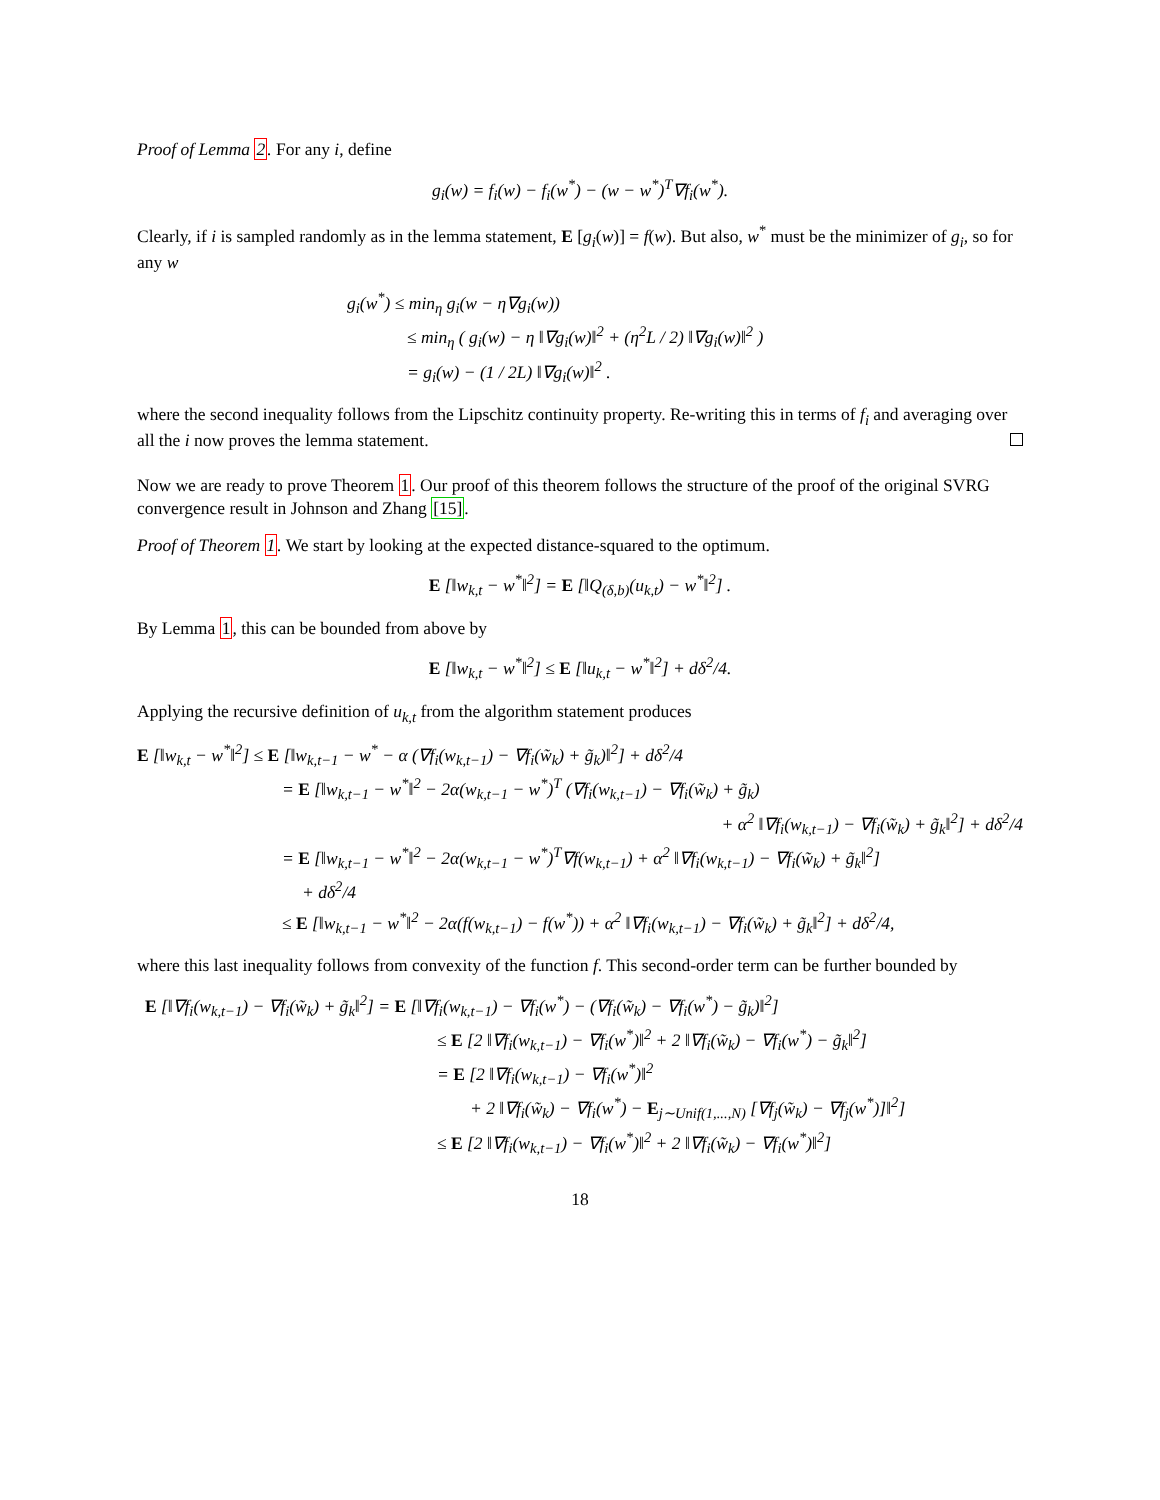Proof of Lemma 2. For any i, define
g<sub>i</sub>(w) = f<sub>i</sub>(w) − f<sub>i</sub>(w<sup>*</sup>) − (w − w<sup>*</sup>)<sup>T</sup>∇f<sub>i</sub>(w<sup>*</sup>).
Clearly, if i is sampled randomly as in the lemma statement, E [g<sub>i</sub>(w)] = f(w). But also, w<sup>*</sup> must be the minimizer of g<sub>i</sub>, so for any w
g<sub>i</sub>(w<sup>*</sup>) ≤ min<sub>η</sub> g<sub>i</sub>(w − η∇g<sub>i</sub>(w))
≤ min<sub>η</sub> ( g<sub>i</sub>(w) − η ‖∇g<sub>i</sub>(w)‖<sup>2</sup> + (η<sup>2</sup>L / 2) ‖∇g<sub>i</sub>(w)‖<sup>2</sup> )
= g<sub>i</sub>(w) − (1 / 2L) ‖∇g<sub>i</sub>(w)‖<sup>2</sup> .
where the second inequality follows from the Lipschitz continuity property. Re-writing this in terms of f<sub>i</sub> and averaging over all the i now proves the lemma statement.
Now we are ready to prove Theorem 1. Our proof of this theorem follows the structure of the proof of the original SVRG convergence result in Johnson and Zhang [15].
Proof of Theorem 1. We start by looking at the expected distance-squared to the optimum.
E [‖w<sub>k,t</sub> − w<sup>*</sup>‖<sup>2</sup>] = E [‖Q<sub>(δ,b)</sub>(u<sub>k,t</sub>) − w<sup>*</sup>‖<sup>2</sup>] .
By Lemma 1, this can be bounded from above by
E [‖w<sub>k,t</sub> − w<sup>*</sup>‖<sup>2</sup>] ≤ E [‖u<sub>k,t</sub> − w<sup>*</sup>‖<sup>2</sup>] + dδ<sup>2</sup>/4.
Applying the recursive definition of u<sub>k,t</sub> from the algorithm statement produces
E [‖w<sub>k,t</sub> − w<sup>*</sup>‖<sup>2</sup>] ≤ E [‖w<sub>k,t−1</sub> − w<sup>*</sup> − α (∇f<sub>i</sub>(w<sub>k,t−1</sub>) − ∇f<sub>i</sub>(w̃<sub>k</sub>) + g̃<sub>k</sub>)‖<sup>2</sup>] + dδ<sup>2</sup>/4
= E [‖w<sub>k,t−1</sub> − w<sup>*</sup>‖<sup>2</sup> − 2α(w<sub>k,t−1</sub> − w<sup>*</sup>)<sup>T</sup> (∇f<sub>i</sub>(w<sub>k,t−1</sub>) − ∇f<sub>i</sub>(w̃<sub>k</sub>) + g̃<sub>k</sub>)
+ α<sup>2</sup> ‖∇f<sub>i</sub>(w<sub>k,t−1</sub>) − ∇f<sub>i</sub>(w̃<sub>k</sub>) + g̃<sub>k</sub>‖<sup>2</sup>] + dδ<sup>2</sup>/4
= E [‖w<sub>k,t−1</sub> − w<sup>*</sup>‖<sup>2</sup> − 2α(w<sub>k,t−1</sub> − w<sup>*</sup>)<sup>T</sup>∇f(w<sub>k,t−1</sub>) + α<sup>2</sup> ‖∇f<sub>i</sub>(w<sub>k,t−1</sub>) − ∇f<sub>i</sub>(w̃<sub>k</sub>) + g̃<sub>k</sub>‖<sup>2</sup>]
+ dδ<sup>2</sup>/4
≤ E [‖w<sub>k,t−1</sub> − w<sup>*</sup>‖<sup>2</sup> − 2α(f(w<sub>k,t−1</sub>) − f(w<sup>*</sup>)) + α<sup>2</sup> ‖∇f<sub>i</sub>(w<sub>k,t−1</sub>) − ∇f<sub>i</sub>(w̃<sub>k</sub>) + g̃<sub>k</sub>‖<sup>2</sup>] + dδ<sup>2</sup>/4,
where this last inequality follows from convexity of the function f. This second-order term can be further bounded by
E [‖∇f<sub>i</sub>(w<sub>k,t−1</sub>) − ∇f<sub>i</sub>(w̃<sub>k</sub>) + g̃<sub>k</sub>‖<sup>2</sup>] = E [‖∇f<sub>i</sub>(w<sub>k,t−1</sub>) − ∇f<sub>i</sub>(w<sup>*</sup>) − (∇f<sub>i</sub>(w̃<sub>k</sub>) − ∇f<sub>i</sub>(w<sup>*</sup>) − g̃<sub>k</sub>)‖<sup>2</sup>]
≤ E [2 ‖∇f<sub>i</sub>(w<sub>k,t−1</sub>) − ∇f<sub>i</sub>(w<sup>*</sup>)‖<sup>2</sup> + 2 ‖∇f<sub>i</sub>(w̃<sub>k</sub>) − ∇f<sub>i</sub>(w<sup>*</sup>) − g̃<sub>k</sub>‖<sup>2</sup>]
= E [2 ‖∇f<sub>i</sub>(w<sub>k,t−1</sub>) − ∇f<sub>i</sub>(w<sup>*</sup>)‖<sup>2</sup>
+ 2 ‖∇f<sub>i</sub>(w̃<sub>k</sub>) − ∇f<sub>i</sub>(w<sup>*</sup>) − E<sub>j∼Unif(1,...,N)</sub> [∇f<sub>j</sub>(w̃<sub>k</sub>) − ∇f<sub>j</sub>(w<sup>*</sup>)]‖<sup>2</sup>]
≤ E [2 ‖∇f<sub>i</sub>(w<sub>k,t−1</sub>) − ∇f<sub>i</sub>(w<sup>*</sup>)‖<sup>2</sup> + 2 ‖∇f<sub>i</sub>(w̃<sub>k</sub>) − ∇f<sub>i</sub>(w<sup>*</sup>)‖<sup>2</sup>]
18